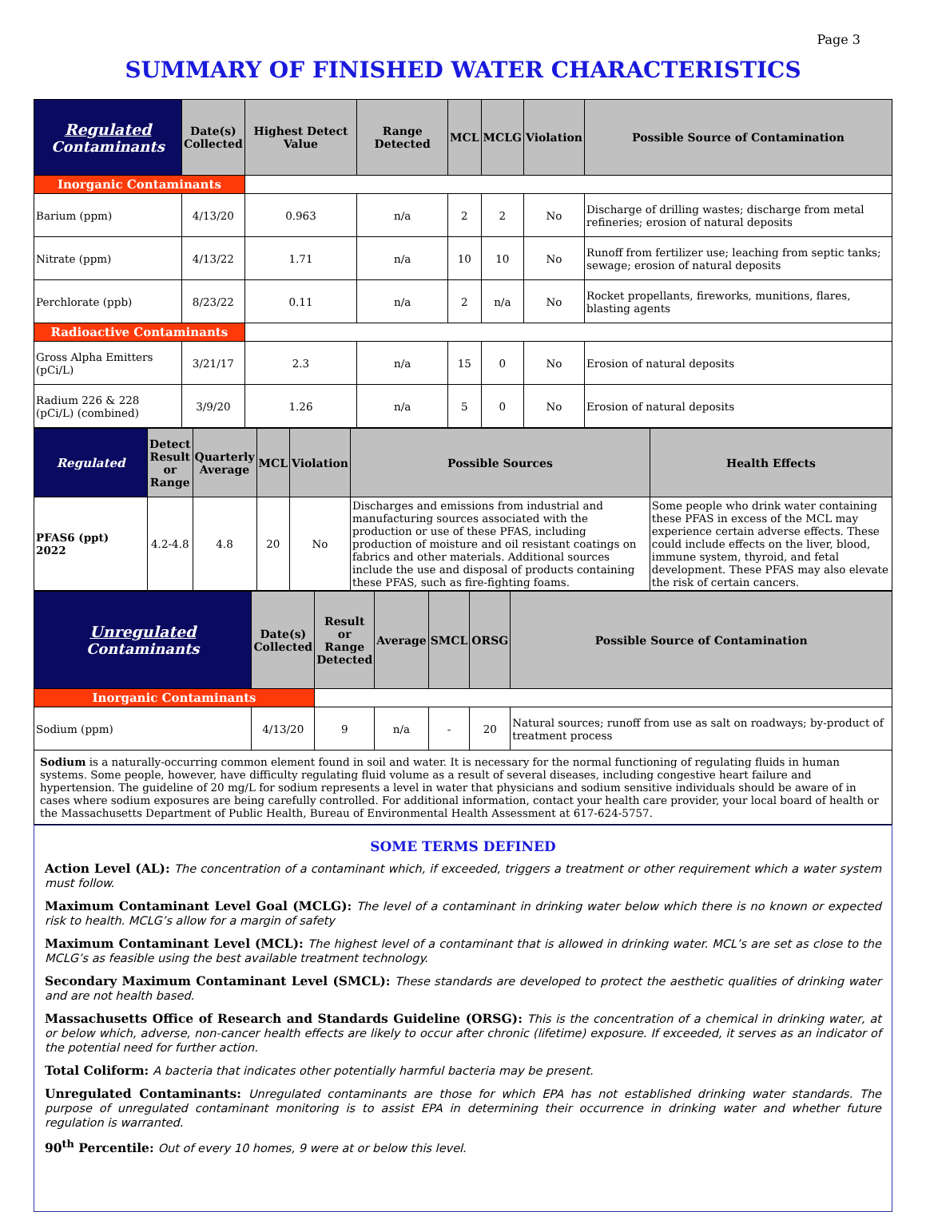Page 3
SUMMARY OF FINISHED WATER CHARACTERISTICS
| Regulated Contaminants | Date(s) Collected | Highest Detect Value | Range Detected | MCL | MCLG | Violation | Possible Source of Contamination |
| --- | --- | --- | --- | --- | --- | --- | --- |
| Inorganic Contaminants | | | | | | | |
| Barium (ppm) | 4/13/20 | 0.963 | n/a | 2 | 2 | No | Discharge of drilling wastes; discharge from metal refineries; erosion of natural deposits |
| Nitrate (ppm) | 4/13/22 | 1.71 | n/a | 10 | 10 | No | Runoff from fertilizer use; leaching from septic tanks; sewage; erosion of natural deposits |
| Perchlorate (ppb) | 8/23/22 | 0.11 | n/a | 2 | n/a | No | Rocket propellants, fireworks, munitions, flares, blasting agents |
| Radioactive Contaminants | | | | | | | |
| Gross Alpha Emitters (pCi/L) | 3/21/17 | 2.3 | n/a | 15 | 0 | No | Erosion of natural deposits |
| Radium 226 & 228 (pCi/L) (combined) | 3/9/20 | 1.26 | n/a | 5 | 0 | No | Erosion of natural deposits |
| Regulated | Detect Result or Range | Quarterly Average | MCL | Violation | Possible Sources | Health Effects |
| --- | --- | --- | --- | --- | --- | --- |
| PFAS6 (ppt) 2022 | 4.2-4.8 | 4.8 | 20 | No | Discharges and emissions from industrial and manufacturing sources associated with the production or use of these PFAS, including production of moisture and oil resistant coatings on fabrics and other materials. Additional sources include the use and disposal of products containing these PFAS, such as fire-fighting foams. | Some people who drink water containing these PFAS in excess of the MCL may experience certain adverse effects. These could include effects on the liver, blood, immune system, thyroid, and fetal development. These PFAS may also elevate the risk of certain cancers. |
| Unregulated Contaminants | Date(s) Collected | Result or Range Detected | Average | SMCL | ORSG | Possible Source of Contamination |
| --- | --- | --- | --- | --- | --- | --- |
| Inorganic Contaminants | | | | | | |
| Sodium (ppm) | 4/13/20 | 9 | n/a | - | 20 | Natural sources; runoff from use as salt on roadways; by-product of treatment process |
Sodium is a naturally-occurring common element found in soil and water. It is necessary for the normal functioning of regulating fluids in human systems. Some people, however, have difficulty regulating fluid volume as a result of several diseases, including congestive heart failure and hypertension. The guideline of 20 mg/L for sodium represents a level in water that physicians and sodium sensitive individuals should be aware of in cases where sodium exposures are being carefully controlled. For additional information, contact your health care provider, your local board of health or the Massachusetts Department of Public Health, Bureau of Environmental Health Assessment at 617-624-5757.
SOME TERMS DEFINED
Action Level (AL): The concentration of a contaminant which, if exceeded, triggers a treatment or other requirement which a water system must follow.
Maximum Contaminant Level Goal (MCLG): The level of a contaminant in drinking water below which there is no known or expected risk to health. MCLG’s allow for a margin of safety
Maximum Contaminant Level (MCL): The highest level of a contaminant that is allowed in drinking water. MCL’s are set as close to the MCLG’s as feasible using the best available treatment technology.
Secondary Maximum Contaminant Level (SMCL): These standards are developed to protect the aesthetic qualities of drinking water and are not health based.
Massachusetts Office of Research and Standards Guideline (ORSG): This is the concentration of a chemical in drinking water, at or below which, adverse, non-cancer health effects are likely to occur after chronic (lifetime) exposure. If exceeded, it serves as an indicator of the potential need for further action.
Total Coliform: A bacteria that indicates other potentially harmful bacteria may be present.
Unregulated Contaminants: Unregulated contaminants are those for which EPA has not established drinking water standards. The purpose of unregulated contaminant monitoring is to assist EPA in determining their occurrence in drinking water and whether future regulation is warranted.
90<sup>th</sup> Percentile: Out of every 10 homes, 9 were at or below this level.